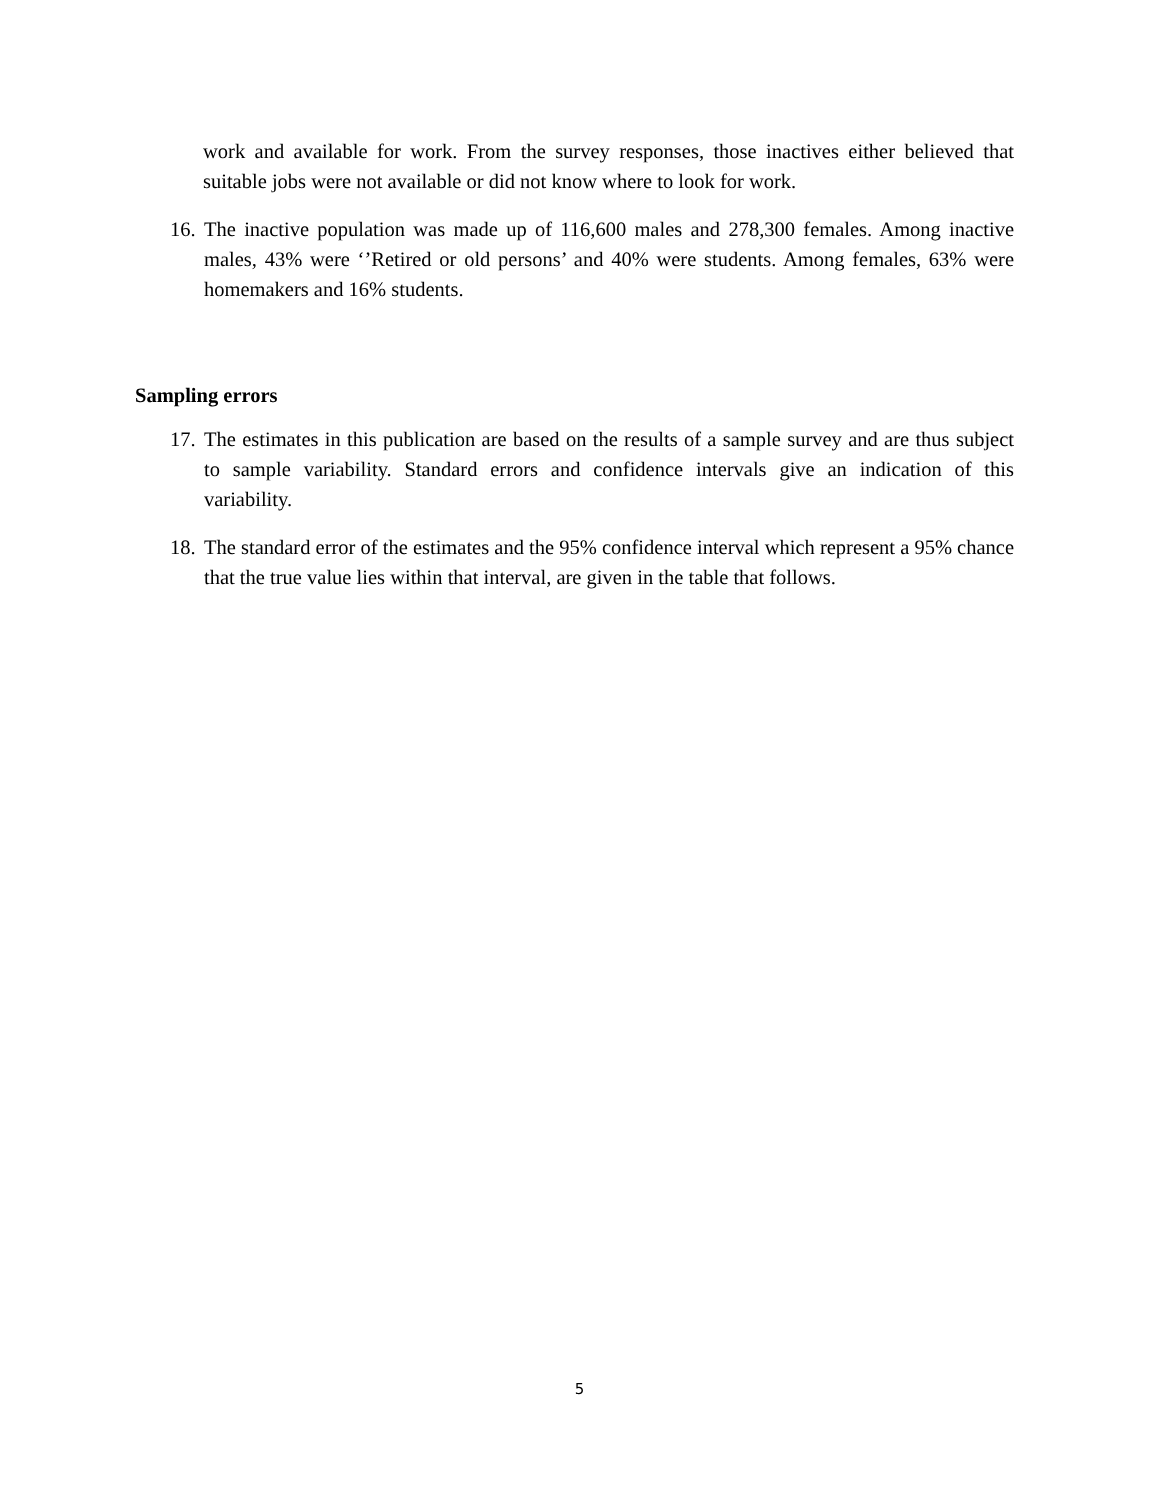work and available for work. From the survey responses, those inactives either believed that suitable jobs were not available or did not know where to look for work.
16.
The inactive population was made up of 116,600 males and 278,300 females. Among inactive males, 43% were ‘’Retired or old persons’ and 40% were students. Among females, 63% were homemakers and 16% students.
Sampling errors
17.
The estimates in this publication are based on the results of a sample survey and are thus subject to sample variability. Standard errors and confidence intervals give an indication of this variability.
18.
The standard error of the estimates and the 95% confidence interval which represent a 95% chance that the true value lies within that interval, are given in the table that follows.
5